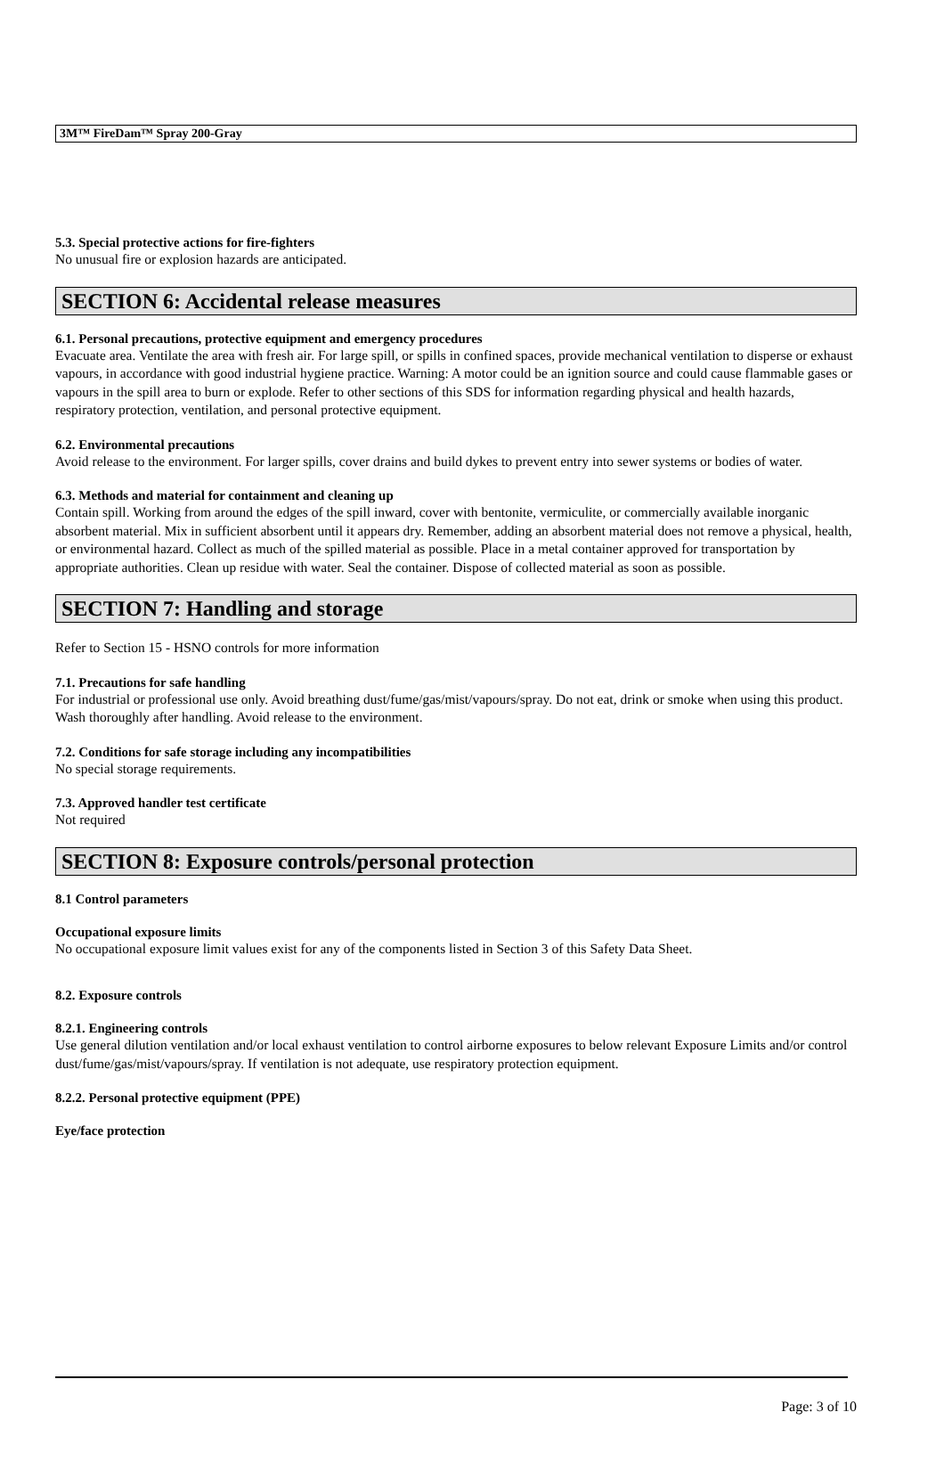3M™ FireDam™ Spray 200-Gray
5.3. Special protective actions for fire-fighters
No unusual fire or explosion hazards are anticipated.
SECTION 6: Accidental release measures
6.1. Personal precautions, protective equipment and emergency procedures
Evacuate area. Ventilate the area with fresh air. For large spill, or spills in confined spaces, provide mechanical ventilation to disperse or exhaust vapours, in accordance with good industrial hygiene practice. Warning: A motor could be an ignition source and could cause flammable gases or vapours in the spill area to burn or explode. Refer to other sections of this SDS for information regarding physical and health hazards, respiratory protection, ventilation, and personal protective equipment.
6.2. Environmental precautions
Avoid release to the environment. For larger spills, cover drains and build dykes to prevent entry into sewer systems or bodies of water.
6.3. Methods and material for containment and cleaning up
Contain spill. Working from around the edges of the spill inward, cover with bentonite, vermiculite, or commercially available inorganic absorbent material. Mix in sufficient absorbent until it appears dry. Remember, adding an absorbent material does not remove a physical, health, or environmental hazard. Collect as much of the spilled material as possible. Place in a metal container approved for transportation by appropriate authorities. Clean up residue with water. Seal the container. Dispose of collected material as soon as possible.
SECTION 7: Handling and storage
Refer to Section 15 - HSNO controls for more information
7.1. Precautions for safe handling
For industrial or professional use only. Avoid breathing dust/fume/gas/mist/vapours/spray. Do not eat, drink or smoke when using this product. Wash thoroughly after handling. Avoid release to the environment.
7.2. Conditions for safe storage including any incompatibilities
No special storage requirements.
7.3. Approved handler test certificate
Not required
SECTION 8: Exposure controls/personal protection
8.1 Control parameters
Occupational exposure limits
No occupational exposure limit values exist for any of the components listed in Section 3 of this Safety Data Sheet.
8.2. Exposure controls
8.2.1. Engineering controls
Use general dilution ventilation and/or local exhaust ventilation to control airborne exposures to below relevant Exposure Limits and/or control dust/fume/gas/mist/vapours/spray. If ventilation is not adequate, use respiratory protection equipment.
8.2.2. Personal protective equipment (PPE)
Eye/face protection
Page: 3 of 10